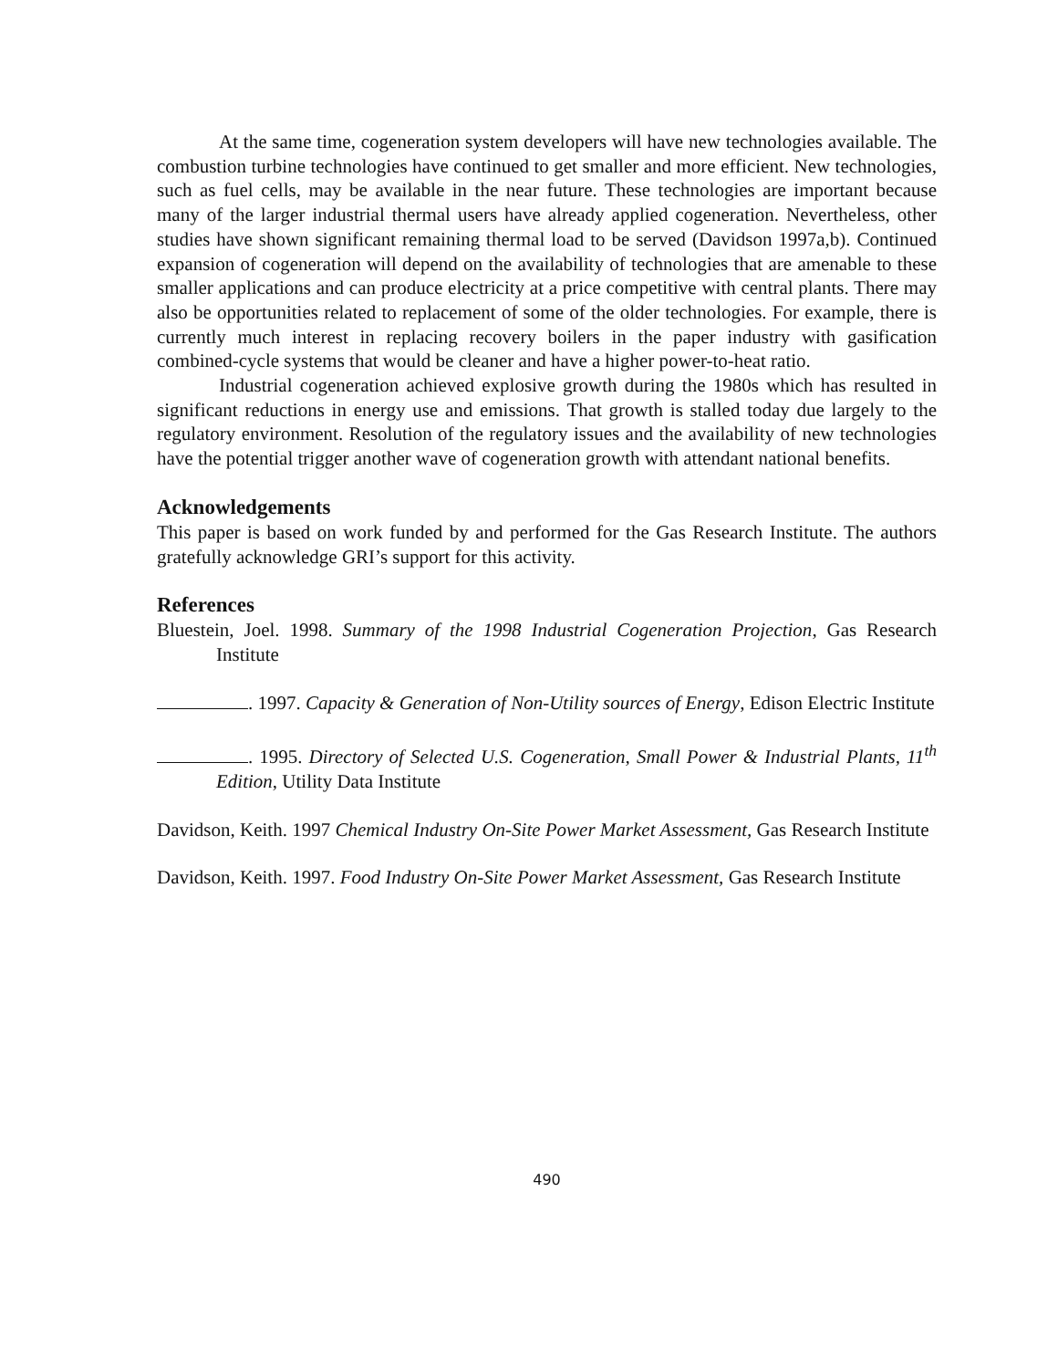At the same time, cogeneration system developers will have new technologies available. The combustion turbine technologies have continued to get smaller and more efficient. New technologies, such as fuel cells, may be available in the near future. These technologies are important because many of the larger industrial thermal users have already applied cogeneration. Nevertheless, other studies have shown significant remaining thermal load to be served (Davidson 1997a,b). Continued expansion of cogeneration will depend on the availability of technologies that are amenable to these smaller applications and can produce electricity at a price competitive with central plants. There may also be opportunities related to replacement of some of the older technologies. For example, there is currently much interest in replacing recovery boilers in the paper industry with gasification combined-cycle systems that would be cleaner and have a higher power-to-heat ratio.
Industrial cogeneration achieved explosive growth during the 1980s which has resulted in significant reductions in energy use and emissions. That growth is stalled today due largely to the regulatory environment. Resolution of the regulatory issues and the availability of new technologies have the potential trigger another wave of cogeneration growth with attendant national benefits.
Acknowledgements
This paper is based on work funded by and performed for the Gas Research Institute. The authors gratefully acknowledge GRI’s support for this activity.
References
Bluestein, Joel. 1998. Summary of the 1998 Industrial Cogeneration Projection, Gas Research Institute
. 1997. Capacity & Generation of Non-Utility sources of Energy, Edison Electric Institute
. 1995. Directory of Selected U.S. Cogeneration, Small Power & Industrial Plants, 11<sup>th</sup> Edition, Utility Data Institute
Davidson, Keith. 1997 Chemical Industry On-Site Power Market Assessment, Gas Research Institute
Davidson, Keith. 1997. Food Industry On-Site Power Market Assessment, Gas Research Institute
490